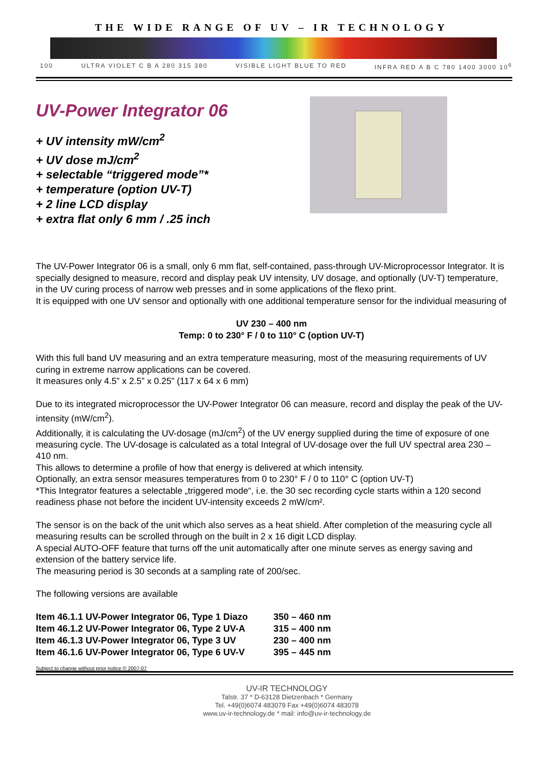THE WIDE RANGE OF UV – IR TECHNOLOGY
100 ULTRA VIOLET C B A 280 315 380 VISIBLE LIGHT BLUE TO RED INFRA RED A B C 780 1400 3000 10<sup>6</sup>
UV-Power Integrator 06
+ UV intensity mW/cm<sup>2</sup>
+ UV dose mJ/cm<sup>2</sup>
+ selectable “triggered mode”*
+ temperature (option UV-T)
+ 2 line LCD display
+ extra flat only 6 mm / .25 inch
The UV-Power Integrator 06 is a small, only 6 mm flat, self-contained, pass-through UV-Microprocessor Integrator. It is specially designed to measure, record and display peak UV intensity, UV dosage, and optionally (UV-T) temperature, in the UV curing process of narrow web presses and in some applications of the flexo print.
It is equipped with one UV sensor and optionally with one additional temperature sensor for the individual measuring of
UV 230 – 400 nm
Temp: 0 to 230° F / 0 to 110° C (option UV-T)
With this full band UV measuring and an extra temperature measuring, most of the measuring requirements of UV curing in extreme narrow applications can be covered.
It measures only 4.5” x 2.5” x 0.25” (117 x 64 x 6 mm)
Due to its integrated microprocessor the UV-Power Integrator 06 can measure, record and display the peak of the UV-intensity (mW/cm<sup>2</sup>).
Additionally, it is calculating the UV-dosage (mJ/cm<sup>2</sup>) of the UV energy supplied during the time of exposure of one measuring cycle. The UV-dosage is calculated as a total Integral of UV-dosage over the full UV spectral area 230 – 410 nm.
This allows to determine a profile of how that energy is delivered at which intensity.
Optionally, an extra sensor measures temperatures from 0 to 230° F / 0 to 110° C (option UV-T)
*This Integrator features a selectable „triggered mode“, i.e. the 30 sec recording cycle starts within a 120 second readiness phase not before the incident UV-intensity exceeds 2 mW/cm².
The sensor is on the back of the unit which also serves as a heat shield. After completion of the measuring cycle all measuring results can be scrolled through on the built in 2 x 16 digit LCD display.
A special AUTO-OFF feature that turns off the unit automatically after one minute serves as energy saving and extension of the battery service life.
The measuring period is 30 seconds at a sampling rate of 200/sec.
The following versions are available
| Item 46.1.1 UV-Power Integrator 06, Type 1 Diazo | 350 – 460 nm |
| Item 46.1.2 UV-Power Integrator 06, Type 2 UV-A | 315 – 400 nm |
| Item 46.1.3 UV-Power Integrator 06, Type 3 UV | 230 – 400 nm |
| Item 46.1.6 UV-Power Integrator 06, Type 6 UV-V | 395 – 445 nm |
Subject to change without prior notice © 2007-07
UV-IR TECHNOLOGY
Talstr. 37 * D-63128 Dietzenbach * Germany
Tel. +49(0)6074 483079 Fax +49(0)6074 483078
www.uv-ir-technology.de * mail: info@uv-ir-technology.de